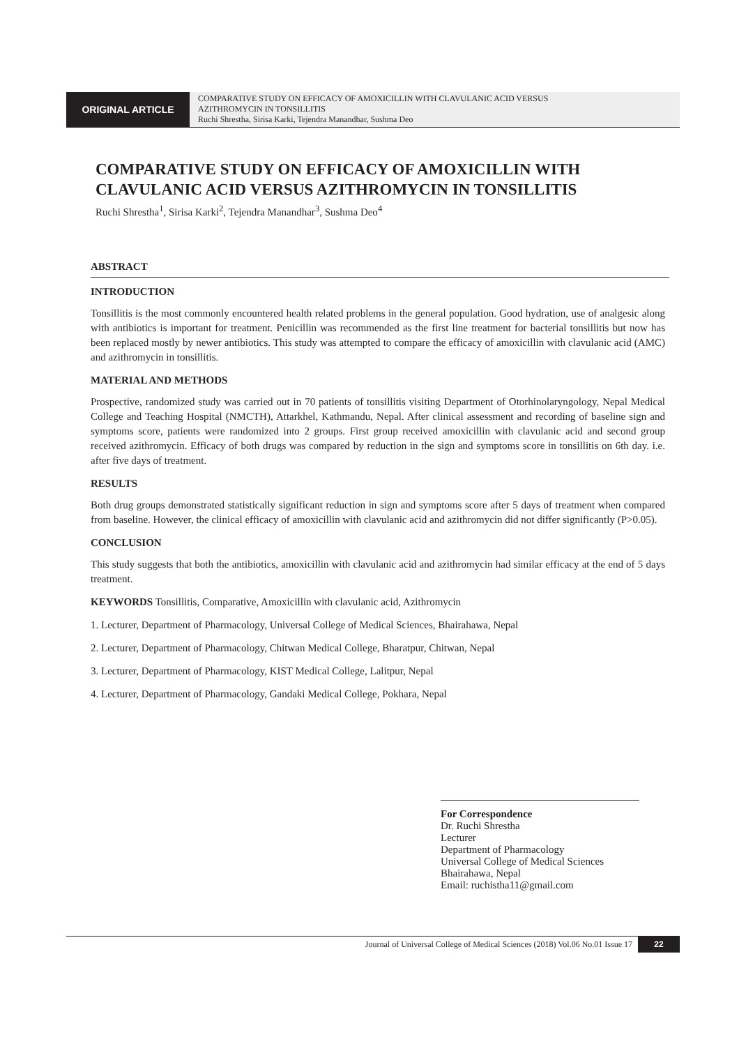ORIGINAL ARTICLE
COMPARATIVE STUDY ON EFFICACY OF AMOXICILLIN WITH CLAVULANIC ACID VERSUS
AZITHROMYCIN IN TONSILLITIS
Ruchi Shrestha, Sirisa Karki, Tejendra Manandhar, Sushma Deo
COMPARATIVE STUDY ON EFFICACY OF AMOXICILLIN WITH
CLAVULANIC ACID VERSUS AZITHROMYCIN IN TONSILLITIS
Ruchi Shrestha<sup>1</sup>, Sirisa Karki<sup>2</sup>, Tejendra Manandhar<sup>3</sup>, Sushma Deo<sup>4</sup>
ABSTRACT
INTRODUCTION
Tonsillitis is the most commonly encountered health related problems in the general population. Good hydration, use of analgesic along with antibiotics is important for treatment. Penicillin was recommended as the first line treatment for bacterial tonsillitis but now has been replaced mostly by newer antibiotics. This study was attempted to compare the efficacy of amoxicillin with clavulanic acid (AMC) and azithromycin in tonsillitis.
MATERIAL AND METHODS
Prospective, randomized study was carried out in 70 patients of tonsillitis visiting Department of Otorhinolaryngology, Nepal Medical College and Teaching Hospital (NMCTH), Attarkhel, Kathmandu, Nepal. After clinical assessment and recording of baseline sign and symptoms score, patients were randomized into 2 groups. First group received amoxicillin with clavulanic acid and second group received azithromycin. Efficacy of both drugs was compared by reduction in the sign and symptoms score in tonsillitis on 6th day. i.e. after five days of treatment.
RESULTS
Both drug groups demonstrated statistically significant reduction in sign and symptoms score after 5 days of treatment when compared from baseline. However, the clinical efficacy of amoxicillin with clavulanic acid and azithromycin did not differ significantly (P>0.05).
CONCLUSION
This study suggests that both the antibiotics, amoxicillin with clavulanic acid and azithromycin had similar efficacy at the end of 5 days treatment.
KEYWORDS Tonsillitis, Comparative, Amoxicillin with clavulanic acid, Azithromycin
1. Lecturer, Department of Pharmacology, Universal College of Medical Sciences, Bhairahawa, Nepal
2. Lecturer, Department of Pharmacology, Chitwan Medical College, Bharatpur, Chitwan, Nepal
3. Lecturer, Department of Pharmacology, KIST Medical College, Lalitpur, Nepal
4. Lecturer, Department of Pharmacology, Gandaki Medical College, Pokhara, Nepal
For Correspondence
Dr. Ruchi Shrestha
Lecturer
Department of Pharmacology
Universal College of Medical Sciences
Bhairahawa, Nepal
Email: ruchistha11@gmail.com
Journal of Universal College of Medical Sciences (2018) Vol.06 No.01 Issue 17 22